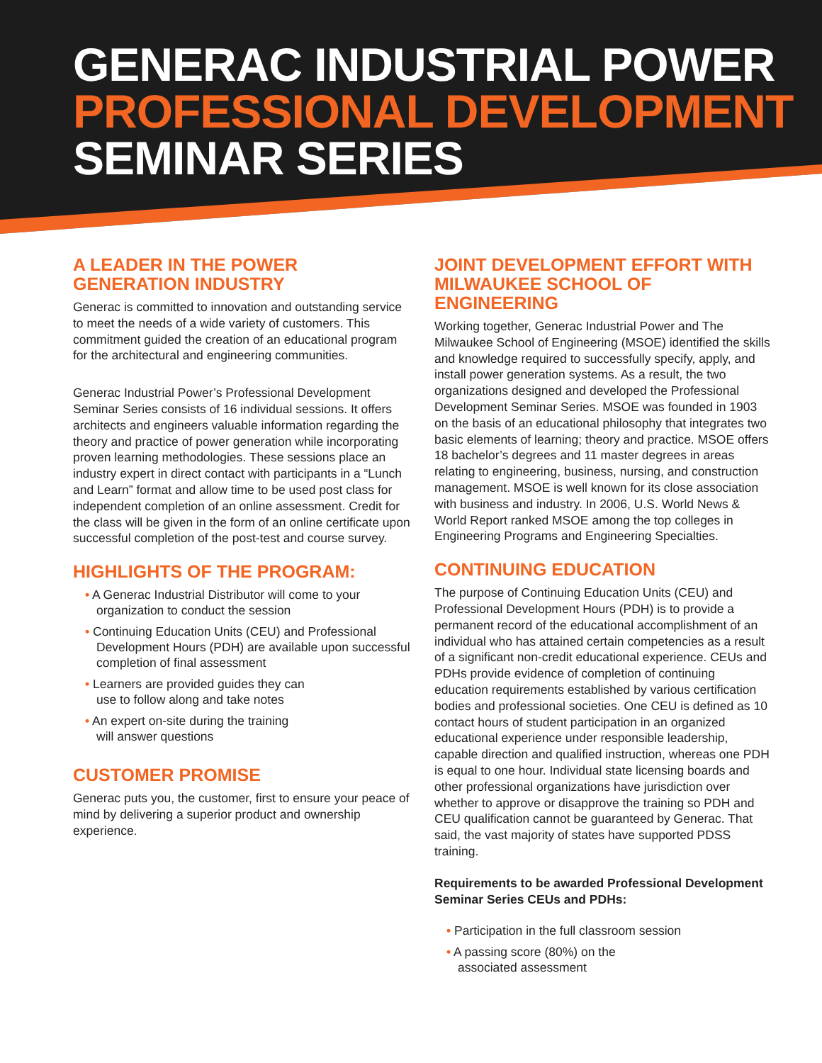GENERAC INDUSTRIAL POWER
PROFESSIONAL DEVELOPMENT
SEMINAR SERIES
A LEADER IN THE POWER
GENERATION INDUSTRY
Generac is committed to innovation and outstanding service to meet the needs of a wide variety of customers. This commitment guided the creation of an educational program for the architectural and engineering communities.
Generac Industrial Power’s Professional Development Seminar Series consists of 16 individual sessions. It offers architects and engineers valuable information regarding the theory and practice of power generation while incorporating proven learning methodologies. These sessions place an industry expert in direct contact with participants in a “Lunch and Learn” format and allow time to be used post class for independent completion of an online assessment. Credit for the class will be given in the form of an online certificate upon successful completion of the post-test and course survey.
HIGHLIGHTS OF THE PROGRAM:
• A Generac Industrial Distributor will come to your organization to conduct the session
• Continuing Education Units (CEU) and Professional Development Hours (PDH) are available upon successful completion of final assessment
• Learners are provided guides they can
use to follow along and take notes
• An expert on-site during the training
will answer questions
CUSTOMER PROMISE
Generac puts you, the customer, first to ensure your peace of mind by delivering a superior product and ownership experience.
JOINT DEVELOPMENT EFFORT WITH
MILWAUKEE SCHOOL OF ENGINEERING
Working together, Generac Industrial Power and The Milwaukee School of Engineering (MSOE) identified the skills and knowledge required to successfully specify, apply, and install power generation systems. As a result, the two organizations designed and developed the Professional Development Seminar Series. MSOE was founded in 1903 on the basis of an educational philosophy that integrates two basic elements of learning; theory and practice. MSOE offers 18 bachelor’s degrees and 11 master degrees in areas relating to engineering, business, nursing, and construction management. MSOE is well known for its close association with business and industry. In 2006, U.S. World News & World Report ranked MSOE among the top colleges in Engineering Programs and Engineering Specialties.
CONTINUING EDUCATION
The purpose of Continuing Education Units (CEU) and Professional Development Hours (PDH) is to provide a permanent record of the educational accomplishment of an individual who has attained certain competencies as a result of a significant non-credit educational experience. CEUs and PDHs provide evidence of completion of continuing education requirements established by various certification bodies and professional societies. One CEU is defined as 10 contact hours of student participation in an organized educational experience under responsible leadership, capable direction and qualified instruction, whereas one PDH is equal to one hour. Individual state licensing boards and other professional organizations have jurisdiction over whether to approve or disapprove the training so PDH and CEU qualification cannot be guaranteed by Generac. That said, the vast majority of states have supported PDSS training.
Requirements to be awarded Professional Development Seminar Series CEUs and PDHs:
• Participation in the full classroom session
• A passing score (80%) on the
associated assessment